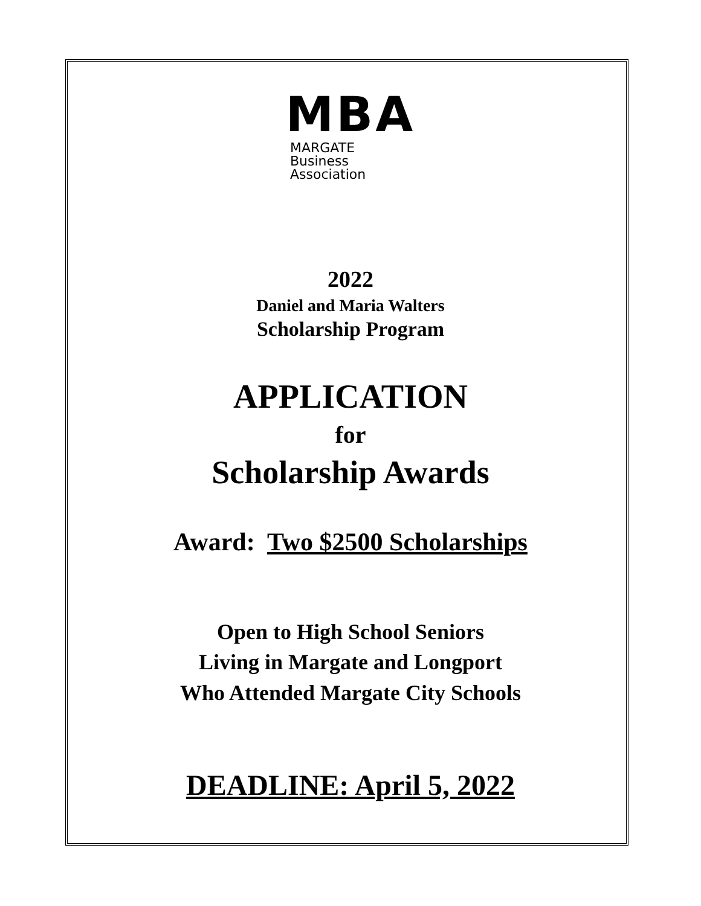MBA
MARGATE
Business
Association
2022
Daniel and Maria Walters
Scholarship Program
APPLICATION
for
Scholarship Awards
Award: Two $2500 Scholarships
Open to High School Seniors
Living in Margate and Longport
Who Attended Margate City Schools
DEADLINE: April 5, 2022